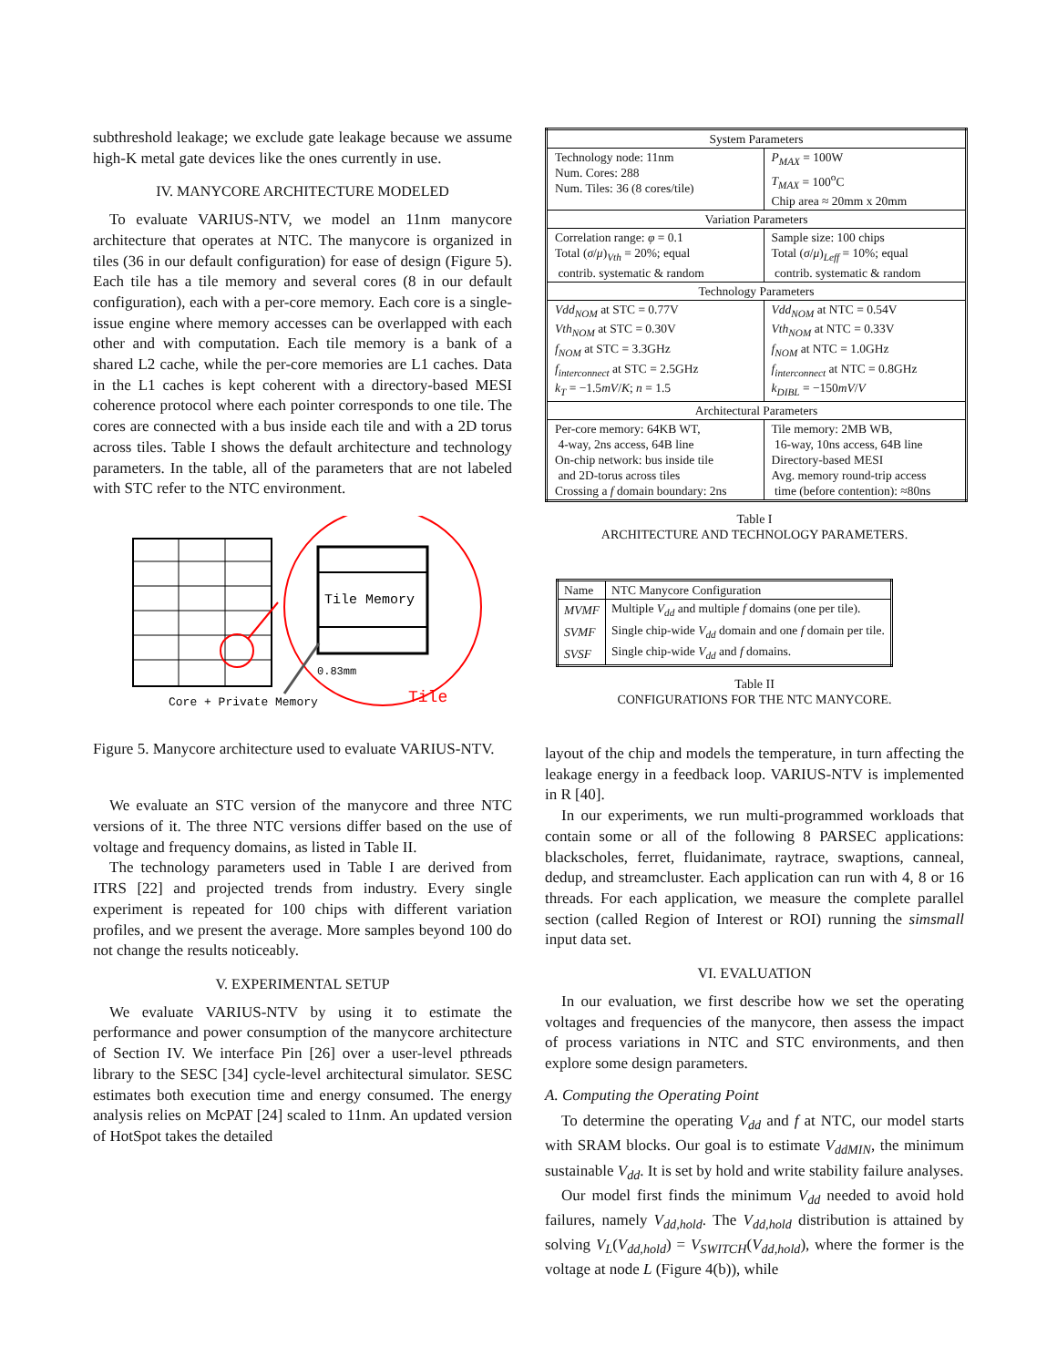subthreshold leakage; we exclude gate leakage because we assume high-K metal gate devices like the ones currently in use.
IV. MANYCORE ARCHITECTURE MODELED
To evaluate VARIUS-NTV, we model an 11nm manycore architecture that operates at NTC. The manycore is organized in tiles (36 in our default configuration) for ease of design (Figure 5). Each tile has a tile memory and several cores (8 in our default configuration), each with a per-core memory. Each core is a single-issue engine where memory accesses can be overlapped with each other and with computation. Each tile memory is a bank of a shared L2 cache, while the per-core memories are L1 caches. Data in the L1 caches is kept coherent with a directory-based MESI coherence protocol where each pointer corresponds to one tile. The cores are connected with a bus inside each tile and with a 2D torus across tiles. Table I shows the default architecture and technology parameters. In the table, all of the parameters that are not labeled with STC refer to the NTC environment.
Tile Memory
Core + Private Memory
Tile
0.83mm
Figure 5. Manycore architecture used to evaluate VARIUS-NTV.
We evaluate an STC version of the manycore and three NTC versions of it. The three NTC versions differ based on the use of voltage and frequency domains, as listed in Table II.
The technology parameters used in Table I are derived from ITRS [22] and projected trends from industry. Every single experiment is repeated for 100 chips with different variation profiles, and we present the average. More samples beyond 100 do not change the results noticeably.
V. EXPERIMENTAL SETUP
We evaluate VARIUS-NTV by using it to estimate the performance and power consumption of the manycore architecture of Section IV. We interface Pin [26] over a user-level pthreads library to the SESC [34] cycle-level architectural simulator. SESC estimates both execution time and energy consumed. The energy analysis relies on McPAT [24] scaled to 11nm. An updated version of HotSpot takes the detailed
| System Parameters | |
| Technology node: 11nm Num. Cores: 288 Num. Tiles: 36 (8 cores/tile) | P<sub>MAX</sub> = 100W T<sub>MAX</sub> = 100<sup>o</sup>C Chip area ≈ 20mm x 20mm |
| Variation Parameters | |
| Correlation range: φ = 0.1 Total ( σ / μ )<sub>Vth</sub> = 20%; equal contrib. systematic & random | Sample size: 100 chips Total ( σ / μ )<sub>Leff</sub> = 10%; equal contrib. systematic & random |
| Technology Parameters | |
| Vdd<sub>NOM</sub> at STC = 0.77V Vth<sub>NOM</sub> at STC = 0.30V f<sub>NOM</sub> at STC = 3.3GHz f<sub>interconnect</sub> at STC = 2.5GHz k<sub>T</sub> = −1.5 mV / K ; n = 1.5 | Vdd<sub>NOM</sub> at NTC = 0.54V Vth<sub>NOM</sub> at NTC = 0.33V f<sub>NOM</sub> at NTC = 1.0GHz f<sub>interconnect</sub> at NTC = 0.8GHz k<sub>DIBL</sub> = −150 mV / V |
| Architectural Parameters | |
| Per-core memory: 64KB WT, 4-way, 2ns access, 64B line On-chip network: bus inside tile and 2D-torus across tiles Crossing a f domain boundary: 2ns | Tile memory: 2MB WB, 16-way, 10ns access, 64B line Directory-based MESI Avg. memory round-trip access time (before contention): ≈80ns |
Table I
ARCHITECTURE AND TECHNOLOGY PARAMETERS.
| Name | NTC Manycore Configuration |
| MVMF | Multiple V<sub>dd</sub> and multiple f domains (one per tile). |
| SVMF | Single chip-wide V<sub>dd</sub> domain and one f domain per tile. |
| SVSF | Single chip-wide V<sub>dd</sub> and f domains. |
Table II
CONFIGURATIONS FOR THE NTC MANYCORE.
layout of the chip and models the temperature, in turn affecting the leakage energy in a feedback loop. VARIUS-NTV is implemented in R [40].
In our experiments, we run multi-programmed workloads that contain some or all of the following 8 PARSEC applications: blackscholes, ferret, fluidanimate, raytrace, swaptions, canneal, dedup, and streamcluster. Each application can run with 4, 8 or 16 threads. For each application, we measure the complete parallel section (called Region of Interest or ROI) running the simsmall input data set.
VI. EVALUATION
In our evaluation, we first describe how we set the operating voltages and frequencies of the manycore, then assess the impact of process variations in NTC and STC environments, and then explore some design parameters.
A. Computing the Operating Point
To determine the operating V<sub>dd</sub> and f at NTC, our model starts with SRAM blocks. Our goal is to estimate V<sub>ddMIN</sub>, the minimum sustainable V<sub>dd</sub>. It is set by hold and write stability failure analyses.
Our model first finds the minimum V<sub>dd</sub> needed to avoid hold failures, namely V<sub>dd,hold</sub>. The V<sub>dd,hold</sub> distribution is attained by solving V<sub>L</sub>(V<sub>dd,hold</sub>) = V<sub>SWITCH</sub>(V<sub>dd,hold</sub>), where the former is the voltage at node L (Figure 4(b)), while